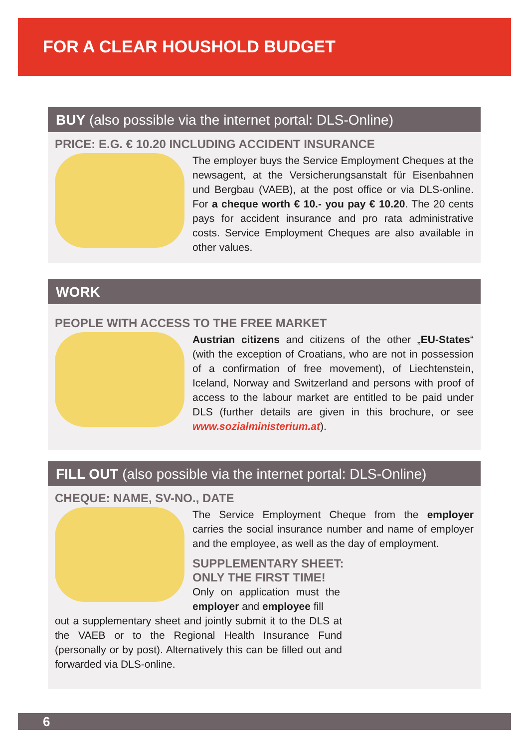FOR A CLEAR HOUSHOLD BUDGET
BUY (also possible via the internet portal: DLS-Online)
PRICE: E.G. € 10.20 INCLUDING ACCIDENT INSURANCE
The employer buys the Service Employment Cheques at the newsagent, at the Versicherungsanstalt für Eisenbahnen und Bergbau (VAEB), at the post office or via DLS-online. For a cheque worth € 10.- you pay € 10.20. The 20 cents pays for accident insurance and pro rata administrative costs. Service Employment Cheques are also available in other values.
WORK
PEOPLE WITH ACCESS TO THE FREE MARKET
Austrian citizens and citizens of the other „EU-States“ (with the exception of Croatians, who are not in possession of a confirmation of free movement), of Liechtenstein, Iceland, Norway and Switzerland and persons with proof of access to the labour market are entitled to be paid under DLS (further details are given in this brochure, or see www.sozialministerium.at).
FILL OUT (also possible via the internet portal: DLS-Online)
CHEQUE: NAME, SV-NO., DATE
The Service Employment Cheque from the employer carries the social insurance number and name of employer and the employee, as well as the day of employment.
SUPPLEMENTARY SHEET:
ONLY THE FIRST TIME!
Only on application must the employer and employee fill
out a supplementary sheet and jointly submit it to the DLS at the VAEB or to the Regional Health Insurance Fund (personally or by post). Alternatively this can be filled out and forwarded via DLS-online.
6